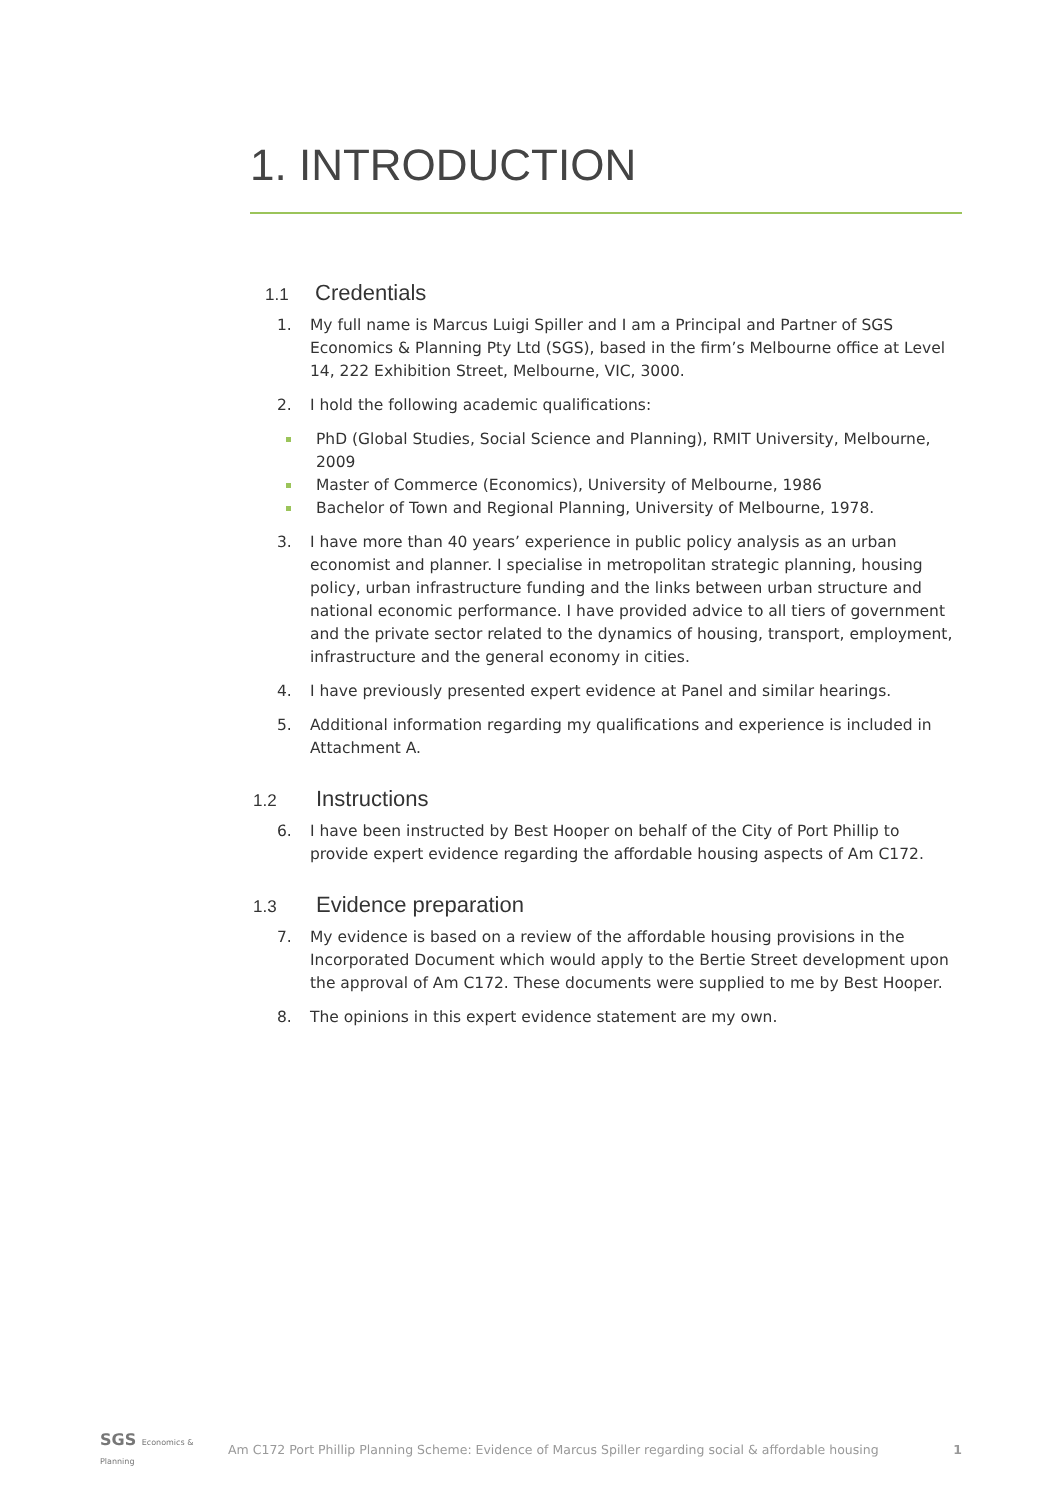1. INTRODUCTION
1.1 Credentials
1. My full name is Marcus Luigi Spiller and I am a Principal and Partner of SGS Economics & Planning Pty Ltd (SGS), based in the firm’s Melbourne office at Level 14, 222 Exhibition Street, Melbourne, VIC, 3000.
2. I hold the following academic qualifications:
PhD (Global Studies, Social Science and Planning), RMIT University, Melbourne, 2009
Master of Commerce (Economics), University of Melbourne, 1986
Bachelor of Town and Regional Planning, University of Melbourne, 1978.
3. I have more than 40 years’ experience in public policy analysis as an urban economist and planner. I specialise in metropolitan strategic planning, housing policy, urban infrastructure funding and the links between urban structure and national economic performance. I have provided advice to all tiers of government and the private sector related to the dynamics of housing, transport, employment, infrastructure and the general economy in cities.
4. I have previously presented expert evidence at Panel and similar hearings.
5. Additional information regarding my qualifications and experience is included in Attachment A.
1.2 Instructions
6. I have been instructed by Best Hooper on behalf of the City of Port Phillip to provide expert evidence regarding the affordable housing aspects of Am C172.
1.3 Evidence preparation
7. My evidence is based on a review of the affordable housing provisions in the Incorporated Document which would apply to the Bertie Street development upon the approval of Am C172. These documents were supplied to me by Best Hooper.
8. The opinions in this expert evidence statement are my own.
SGS Economics & Planning
Am C172 Port Phillip Planning Scheme: Evidence of Marcus Spiller regarding social & affordable housing
1